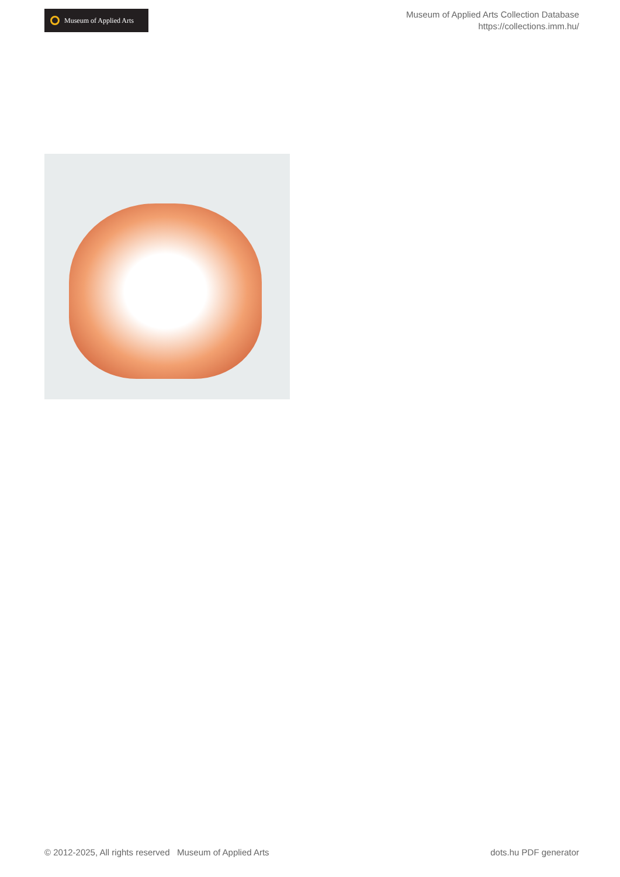Museum of Applied Arts
Museum of Applied Arts Collection Database
https://collections.imm.hu/
© 2012-2025, All rights reserved Museum of Applied Arts dots.hu PDF generator